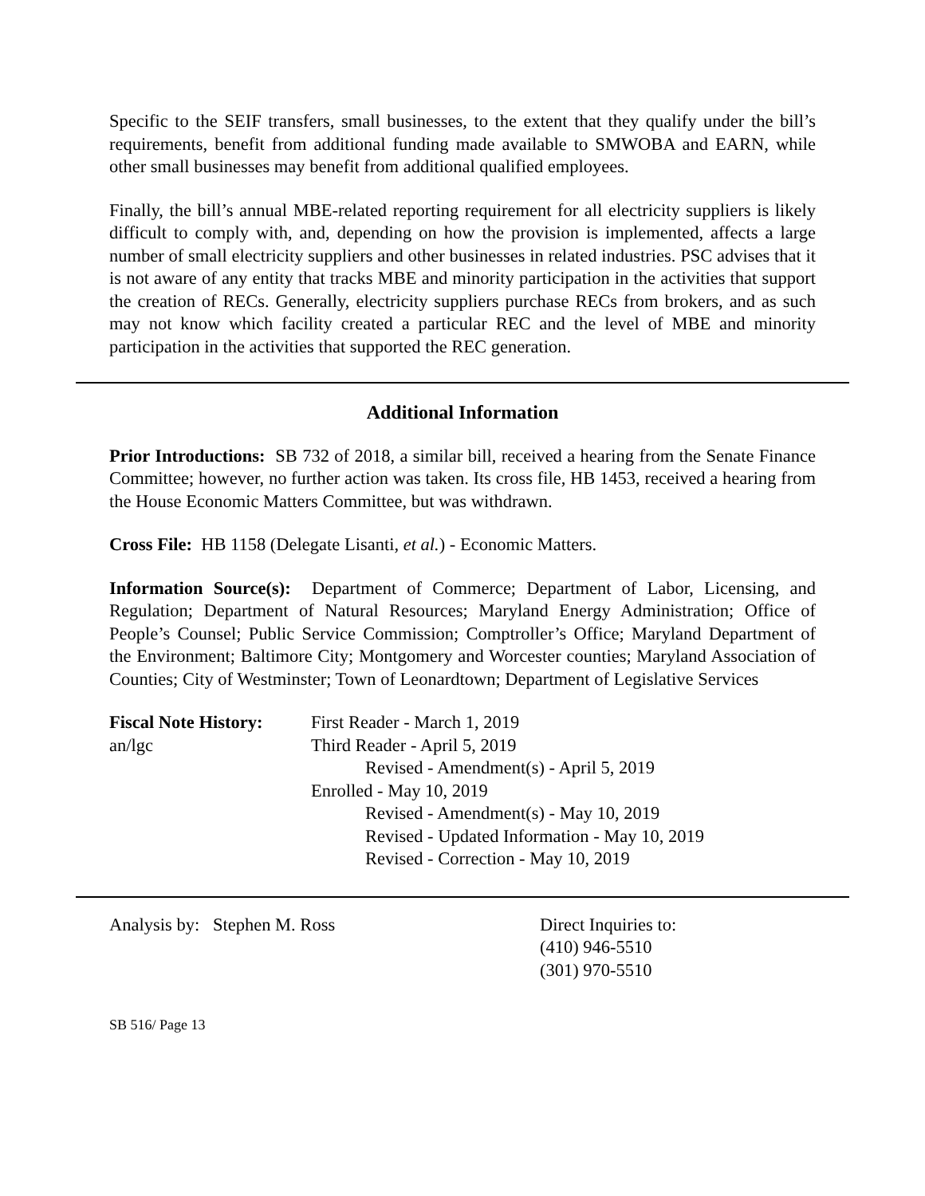Specific to the SEIF transfers, small businesses, to the extent that they qualify under the bill’s requirements, benefit from additional funding made available to SMWOBA and EARN, while other small businesses may benefit from additional qualified employees.
Finally, the bill’s annual MBE-related reporting requirement for all electricity suppliers is likely difficult to comply with, and, depending on how the provision is implemented, affects a large number of small electricity suppliers and other businesses in related industries. PSC advises that it is not aware of any entity that tracks MBE and minority participation in the activities that support the creation of RECs. Generally, electricity suppliers purchase RECs from brokers, and as such may not know which facility created a particular REC and the level of MBE and minority participation in the activities that supported the REC generation.
Additional Information
Prior Introductions: SB 732 of 2018, a similar bill, received a hearing from the Senate Finance Committee; however, no further action was taken. Its cross file, HB 1453, received a hearing from the House Economic Matters Committee, but was withdrawn.
Cross File: HB 1158 (Delegate Lisanti, et al.) - Economic Matters.
Information Source(s): Department of Commerce; Department of Labor, Licensing, and Regulation; Department of Natural Resources; Maryland Energy Administration; Office of People’s Counsel; Public Service Commission; Comptroller’s Office; Maryland Department of the Environment; Baltimore City; Montgomery and Worcester counties; Maryland Association of Counties; City of Westminster; Town of Leonardtown; Department of Legislative Services
Fiscal Note History:
an/lgc
First Reader - March 1, 2019
Third Reader - April 5, 2019
Revised - Amendment(s) - April 5, 2019
Enrolled - May 10, 2019
Revised - Amendment(s) - May 10, 2019
Revised - Updated Information - May 10, 2019
Revised - Correction - May 10, 2019
Analysis by: Stephen M. Ross Direct Inquiries to:
(410) 946-5510
(301) 970-5510
SB 516/ Page 13